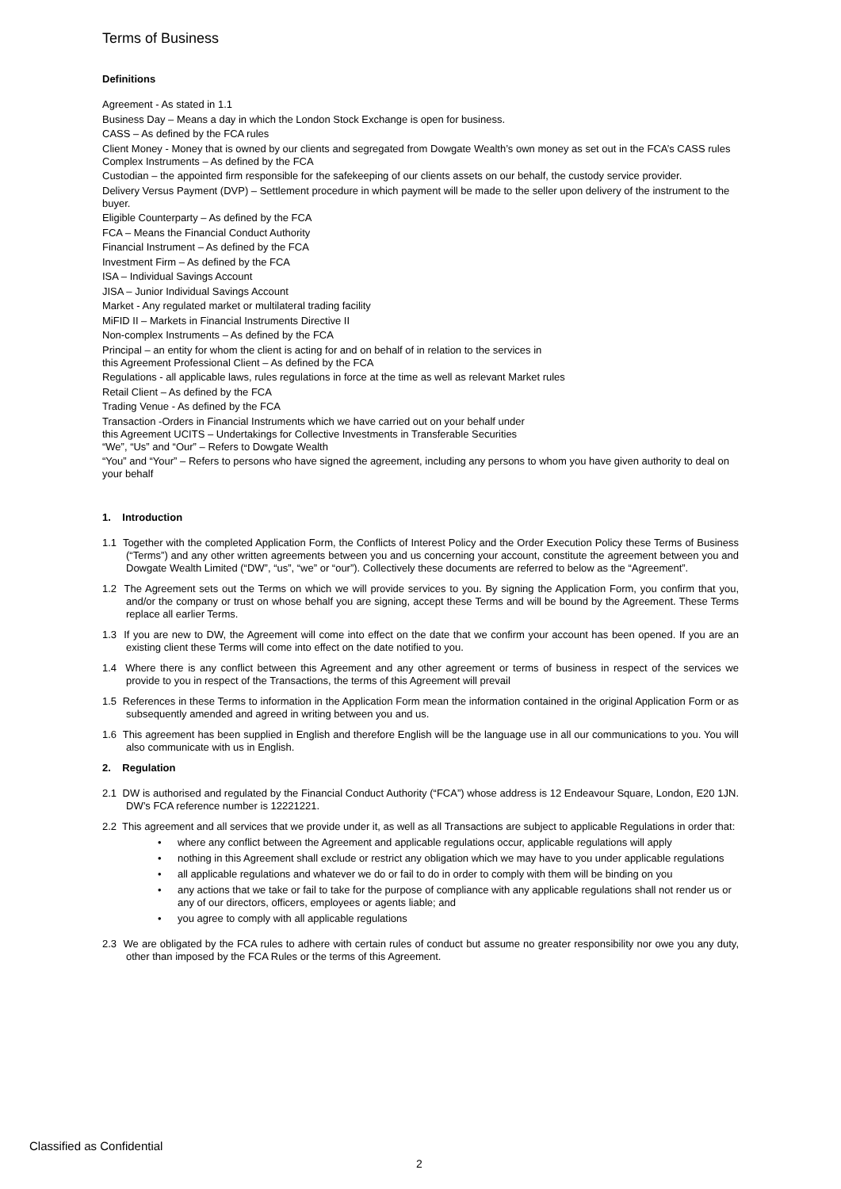Terms of Business
Definitions
Agreement - As stated in 1.1
Business Day – Means a day in which the London Stock Exchange is open for business.
CASS – As defined by the FCA rules
Client Money - Money that is owned by our clients and segregated from Dowgate Wealth’s own money as set out in the FCA’s CASS rules Complex Instruments – As defined by the FCA
Custodian – the appointed firm responsible for the safekeeping of our clients assets on our behalf, the custody service provider.
Delivery Versus Payment (DVP) – Settlement procedure in which payment will be made to the seller upon delivery of the instrument to the buyer.
Eligible Counterparty – As defined by the FCA
FCA – Means the Financial Conduct Authority
Financial Instrument – As defined by the FCA
Investment Firm – As defined by the FCA
ISA – Individual Savings Account
JISA – Junior Individual Savings Account
Market - Any regulated market or multilateral trading facility
MiFID II – Markets in Financial Instruments Directive II
Non-complex Instruments – As defined by the FCA
Principal – an entity for whom the client is acting for and on behalf of in relation to the services in
this Agreement Professional Client – As defined by the FCA
Regulations - all applicable laws, rules regulations in force at the time as well as relevant Market rules
Retail Client – As defined by the FCA
Trading Venue - As defined by the FCA
Transaction -Orders in Financial Instruments which we have carried out on your behalf under
this Agreement UCITS – Undertakings for Collective Investments in Transferable Securities
“We”, “Us” and “Our” – Refers to Dowgate Wealth
“You” and “Your” – Refers to persons who have signed the agreement, including any persons to whom you have given authority to deal on your behalf
1. Introduction
1.1 Together with the completed Application Form, the Conflicts of Interest Policy and the Order Execution Policy these Terms of Business (“Terms”) and any other written agreements between you and us concerning your account, constitute the agreement between you and Dowgate Wealth Limited (“DW”, “us”, “we” or “our”). Collectively these documents are referred to below as the “Agreement”.
1.2 The Agreement sets out the Terms on which we will provide services to you. By signing the Application Form, you confirm that you, and/or the company or trust on whose behalf you are signing, accept these Terms and will be bound by the Agreement. These Terms replace all earlier Terms.
1.3 If you are new to DW, the Agreement will come into effect on the date that we confirm your account has been opened. If you are an existing client these Terms will come into effect on the date notified to you.
1.4 Where there is any conflict between this Agreement and any other agreement or terms of business in respect of the services we provide to you in respect of the Transactions, the terms of this Agreement will prevail
1.5 References in these Terms to information in the Application Form mean the information contained in the original Application Form or as subsequently amended and agreed in writing between you and us.
1.6 This agreement has been supplied in English and therefore English will be the language use in all our communications to you. You will also communicate with us in English.
2. Regulation
2.1 DW is authorised and regulated by the Financial Conduct Authority (“FCA”) whose address is 12 Endeavour Square, London, E20 1JN. DW’s FCA reference number is 12221221.
2.2 This agreement and all services that we provide under it, as well as all Transactions are subject to applicable Regulations in order that:
• where any conflict between the Agreement and applicable regulations occur, applicable regulations will apply
• nothing in this Agreement shall exclude or restrict any obligation which we may have to you under applicable regulations
• all applicable regulations and whatever we do or fail to do in order to comply with them will be binding on you
• any actions that we take or fail to take for the purpose of compliance with any applicable regulations shall not render us or any of our directors, officers, employees or agents liable; and
• you agree to comply with all applicable regulations
2.3 We are obligated by the FCA rules to adhere with certain rules of conduct but assume no greater responsibility nor owe you any duty, other than imposed by the FCA Rules or the terms of this Agreement.
Classified as Confidential
2